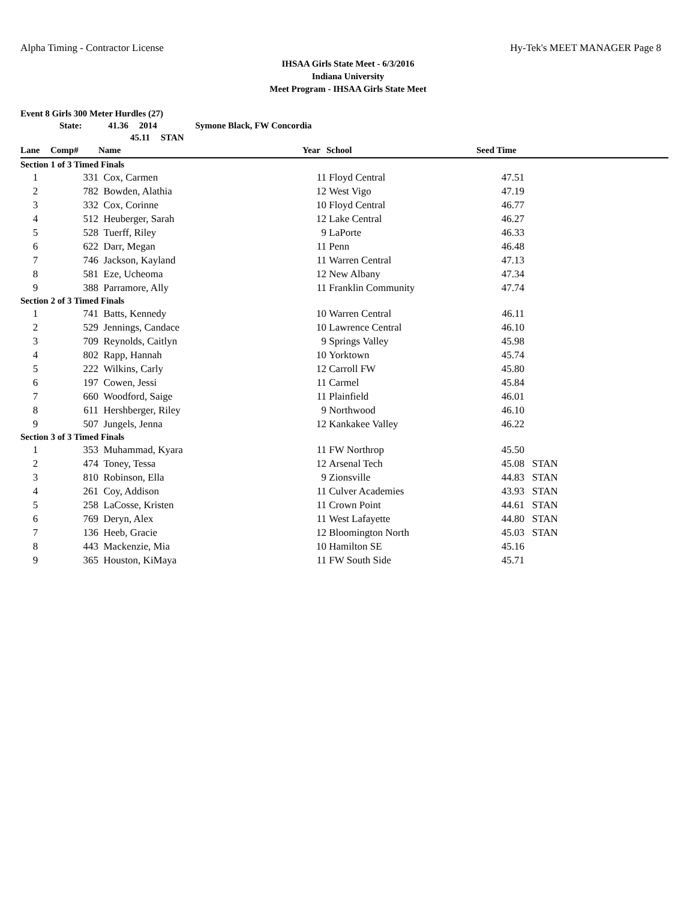Alpha Timing - Contractor License Hy-Tek's MEET MANAGER Page 8
IHSAA Girls State Meet - 6/3/2016
Indiana University
Meet Program - IHSAA Girls State Meet
Event 8 Girls 300 Meter Hurdles (27)
State: 41.36 2014 Symone Black, FW Concordia
45.11 STAN
| Lane | Comp# | Name | Year | School | Seed Time | |
| --- | --- | --- | --- | --- | --- | --- |
| Section 1 of 3 Timed Finals | | | | | | |
| 1 | 331 | Cox, Carmen | 11 | Floyd Central | 47.51 | |
| 2 | 782 | Bowden, Alathia | 12 | West Vigo | 47.19 | |
| 3 | 332 | Cox, Corinne | 10 | Floyd Central | 46.77 | |
| 4 | 512 | Heuberger, Sarah | 12 | Lake Central | 46.27 | |
| 5 | 528 | Tuerff, Riley | 9 | LaPorte | 46.33 | |
| 6 | 622 | Darr, Megan | 11 | Penn | 46.48 | |
| 7 | 746 | Jackson, Kayland | 11 | Warren Central | 47.13 | |
| 8 | 581 | Eze, Ucheoma | 12 | New Albany | 47.34 | |
| 9 | 388 | Parramore, Ally | 11 | Franklin Community | 47.74 | |
| Section 2 of 3 Timed Finals | | | | | | |
| 1 | 741 | Batts, Kennedy | 10 | Warren Central | 46.11 | |
| 2 | 529 | Jennings, Candace | 10 | Lawrence Central | 46.10 | |
| 3 | 709 | Reynolds, Caitlyn | 9 | Springs Valley | 45.98 | |
| 4 | 802 | Rapp, Hannah | 10 | Yorktown | 45.74 | |
| 5 | 222 | Wilkins, Carly | 12 | Carroll FW | 45.80 | |
| 6 | 197 | Cowen, Jessi | 11 | Carmel | 45.84 | |
| 7 | 660 | Woodford, Saige | 11 | Plainfield | 46.01 | |
| 8 | 611 | Hershberger, Riley | 9 | Northwood | 46.10 | |
| 9 | 507 | Jungels, Jenna | 12 | Kankakee Valley | 46.22 | |
| Section 3 of 3 Timed Finals | | | | | | |
| 1 | 353 | Muhammad, Kyara | 11 | FW Northrop | 45.50 | |
| 2 | 474 | Toney, Tessa | 12 | Arsenal Tech | 45.08 | STAN |
| 3 | 810 | Robinson, Ella | 9 | Zionsville | 44.83 | STAN |
| 4 | 261 | Coy, Addison | 11 | Culver Academies | 43.93 | STAN |
| 5 | 258 | LaCosse, Kristen | 11 | Crown Point | 44.61 | STAN |
| 6 | 769 | Deryn, Alex | 11 | West Lafayette | 44.80 | STAN |
| 7 | 136 | Heeb, Gracie | 12 | Bloomington North | 45.03 | STAN |
| 8 | 443 | Mackenzie, Mia | 10 | Hamilton SE | 45.16 | |
| 9 | 365 | Houston, KiMaya | 11 | FW South Side | 45.71 | |